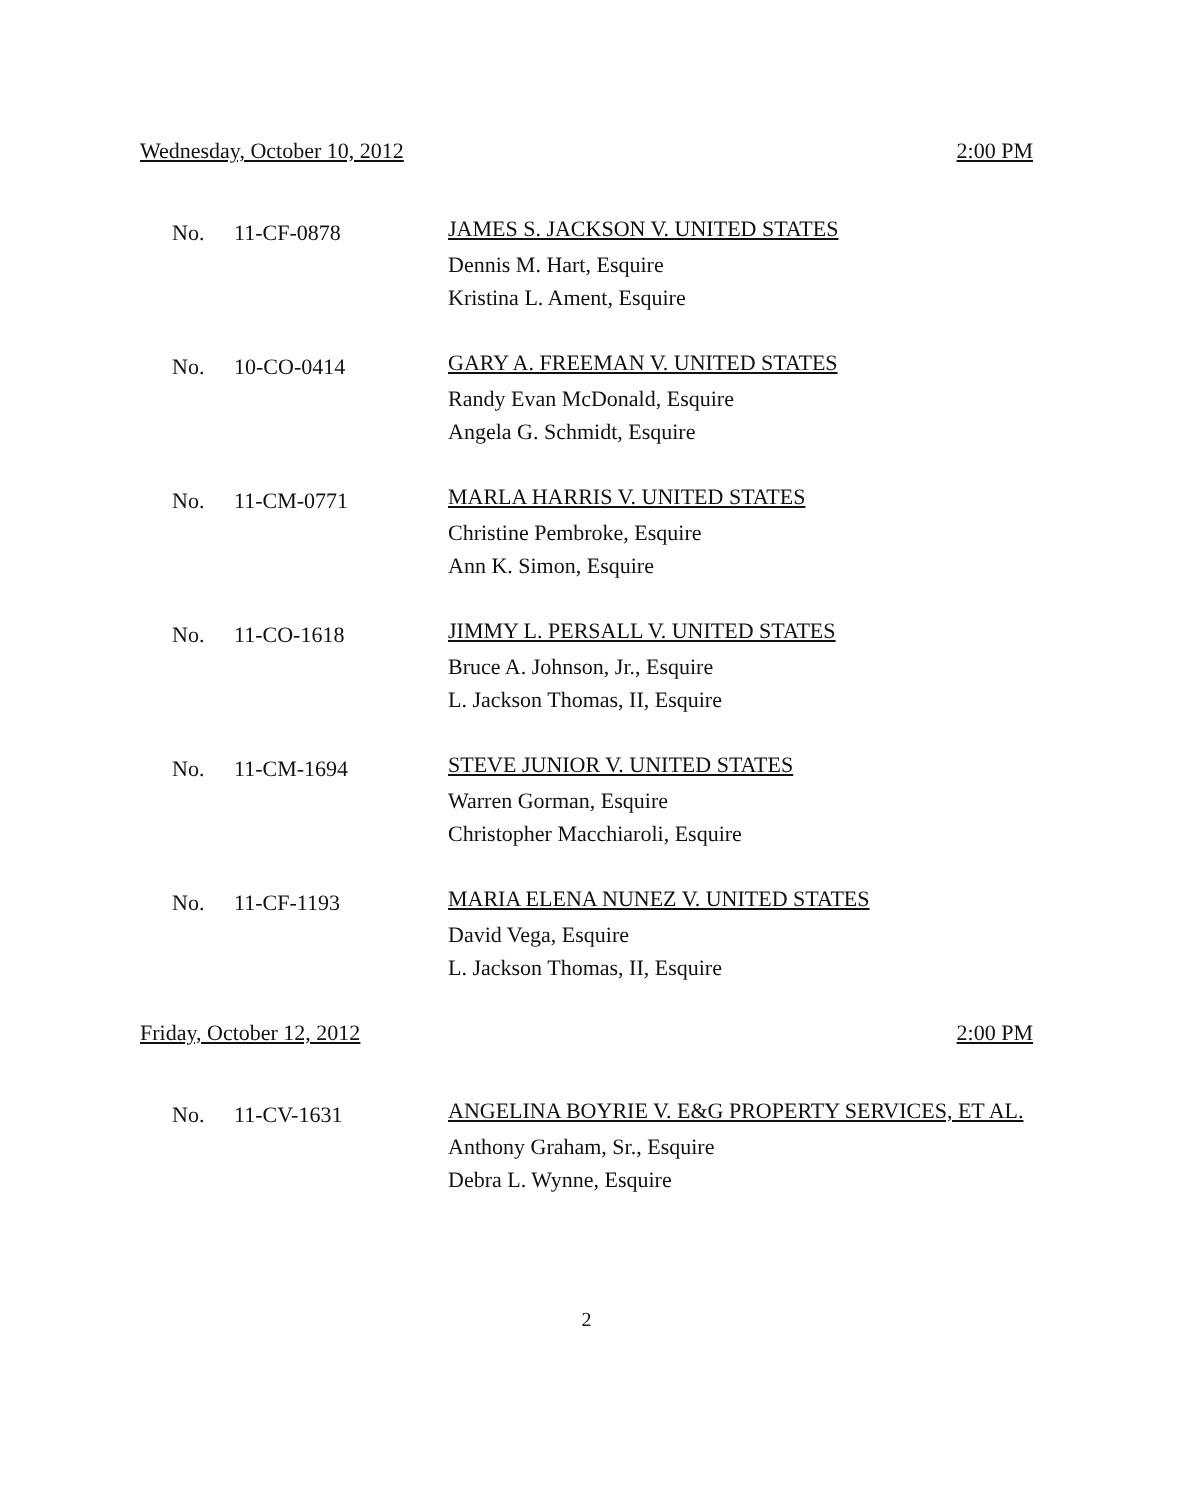Wednesday, October 10, 2012 2:00 PM
No. 11-CF-0878
JAMES S. JACKSON V. UNITED STATES
Dennis M. Hart, Esquire
Kristina L. Ament, Esquire
No. 10-CO-0414
GARY A. FREEMAN V. UNITED STATES
Randy Evan McDonald, Esquire
Angela G. Schmidt, Esquire
No. 11-CM-0771
MARLA HARRIS V. UNITED STATES
Christine Pembroke, Esquire
Ann K. Simon, Esquire
No. 11-CO-1618
JIMMY L. PERSALL V. UNITED STATES
Bruce A. Johnson, Jr., Esquire
L. Jackson Thomas, II, Esquire
No. 11-CM-1694
STEVE JUNIOR V. UNITED STATES
Warren Gorman, Esquire
Christopher Macchiaroli, Esquire
No. 11-CF-1193
MARIA ELENA NUNEZ V. UNITED STATES
David Vega, Esquire
L. Jackson Thomas, II, Esquire
Friday, October 12, 2012 2:00 PM
No. 11-CV-1631
ANGELINA BOYRIE V. E&G PROPERTY SERVICES, ET AL.
Anthony Graham, Sr., Esquire
Debra L. Wynne, Esquire
2